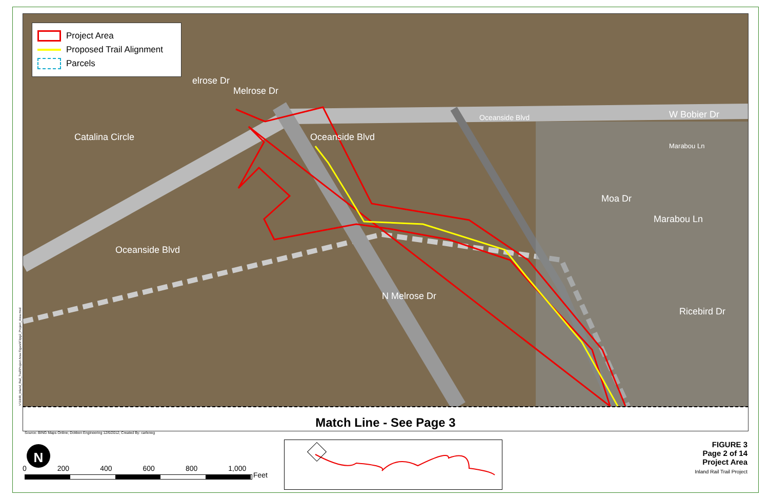Project Area
Proposed Trail Alignment
Parcels
Melrose Dr
elrose Dr
Catalina Circle Oceanside Blvd
Oceanside Blvd W Bobier Dr
Marabou Ln
Oceanside Blvd
Moa Dr
Marabou Ln
N Melrose Dr
Ricebird Dr
Match Line - See Page 3
Source: BING Maps Online; Dokken Engineering 12/6/2012; Created By: carleneg
V:\1948_Inland_Rail_Trail\Project Area Figure\F3pg2_Project_Area.mxd
N
0 200 400 600 800 1,000
Feet
FIGURE 3
Page 2 of 14
Project Area
Inland Rail Trail Project